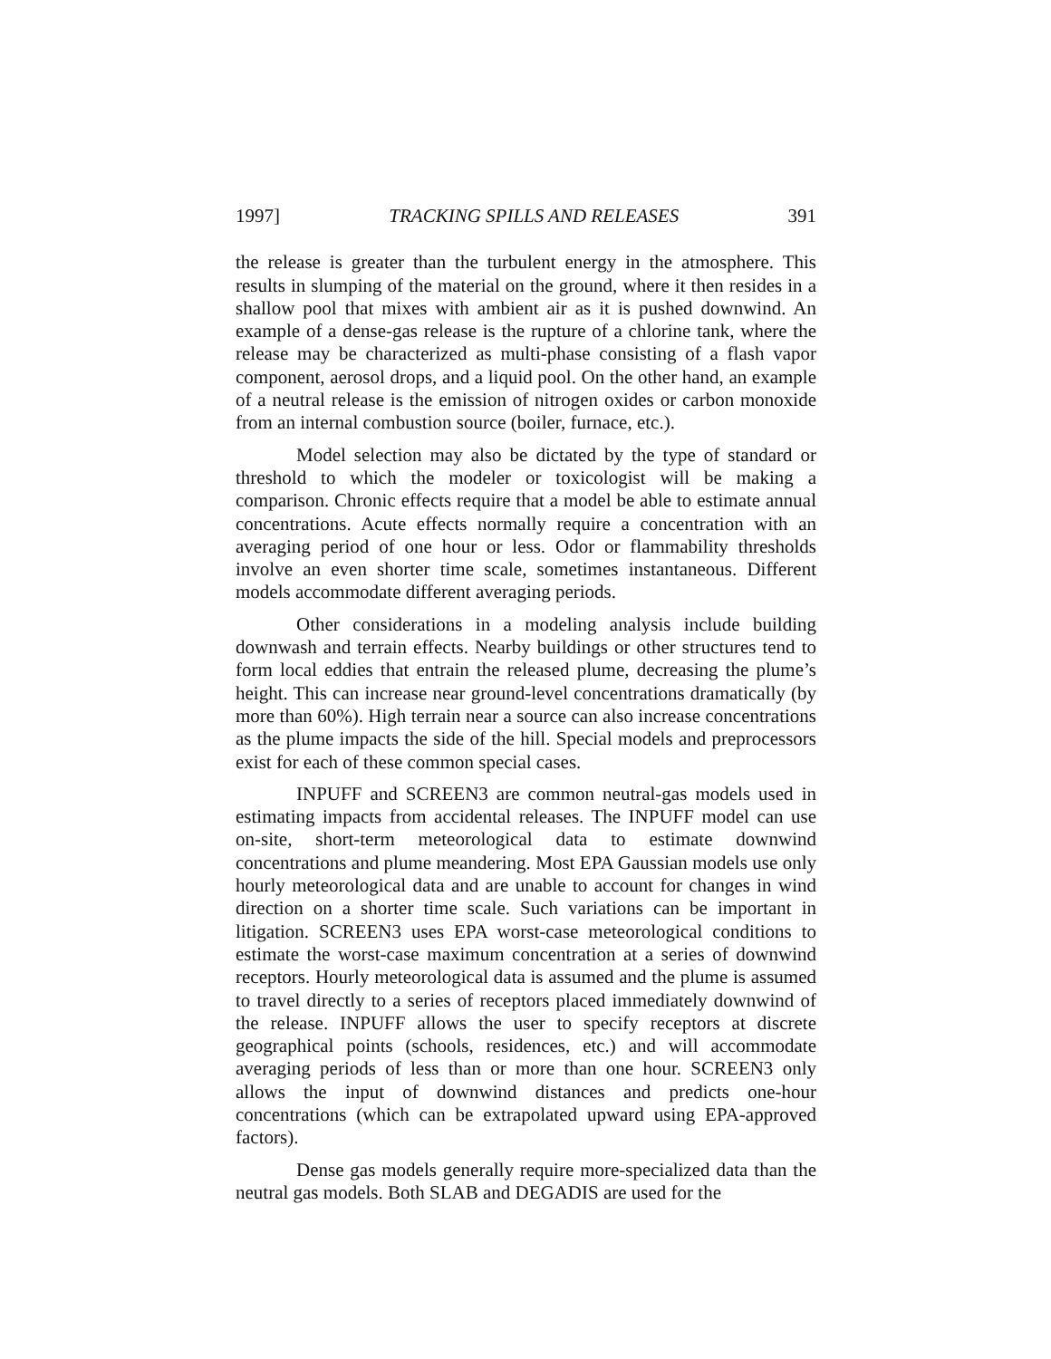1997] TRACKING SPILLS AND RELEASES 391
the release is greater than the turbulent energy in the atmosphere. This results in slumping of the material on the ground, where it then resides in a shallow pool that mixes with ambient air as it is pushed downwind. An example of a dense-gas release is the rupture of a chlorine tank, where the release may be characterized as multi-phase consisting of a flash vapor component, aerosol drops, and a liquid pool. On the other hand, an example of a neutral release is the emission of nitrogen oxides or carbon monoxide from an internal combustion source (boiler, furnace, etc.).
Model selection may also be dictated by the type of standard or threshold to which the modeler or toxicologist will be making a comparison. Chronic effects require that a model be able to estimate annual concentrations. Acute effects normally require a concentration with an averaging period of one hour or less. Odor or flammability thresholds involve an even shorter time scale, sometimes instantaneous. Different models accommodate different averaging periods.
Other considerations in a modeling analysis include building downwash and terrain effects. Nearby buildings or other structures tend to form local eddies that entrain the released plume, decreasing the plume’s height. This can increase near ground-level concentrations dramatically (by more than 60%). High terrain near a source can also increase concentrations as the plume impacts the side of the hill. Special models and preprocessors exist for each of these common special cases.
INPUFF and SCREEN3 are common neutral-gas models used in estimating impacts from accidental releases. The INPUFF model can use on-site, short-term meteorological data to estimate downwind concentrations and plume meandering. Most EPA Gaussian models use only hourly meteorological data and are unable to account for changes in wind direction on a shorter time scale. Such variations can be important in litigation. SCREEN3 uses EPA worst-case meteorological conditions to estimate the worst-case maximum concentration at a series of downwind receptors. Hourly meteorological data is assumed and the plume is assumed to travel directly to a series of receptors placed immediately downwind of the release. INPUFF allows the user to specify receptors at discrete geographical points (schools, residences, etc.) and will accommodate averaging periods of less than or more than one hour. SCREEN3 only allows the input of downwind distances and predicts one-hour concentrations (which can be extrapolated upward using EPA-approved factors).
Dense gas models generally require more-specialized data than the neutral gas models. Both SLAB and DEGADIS are used for the